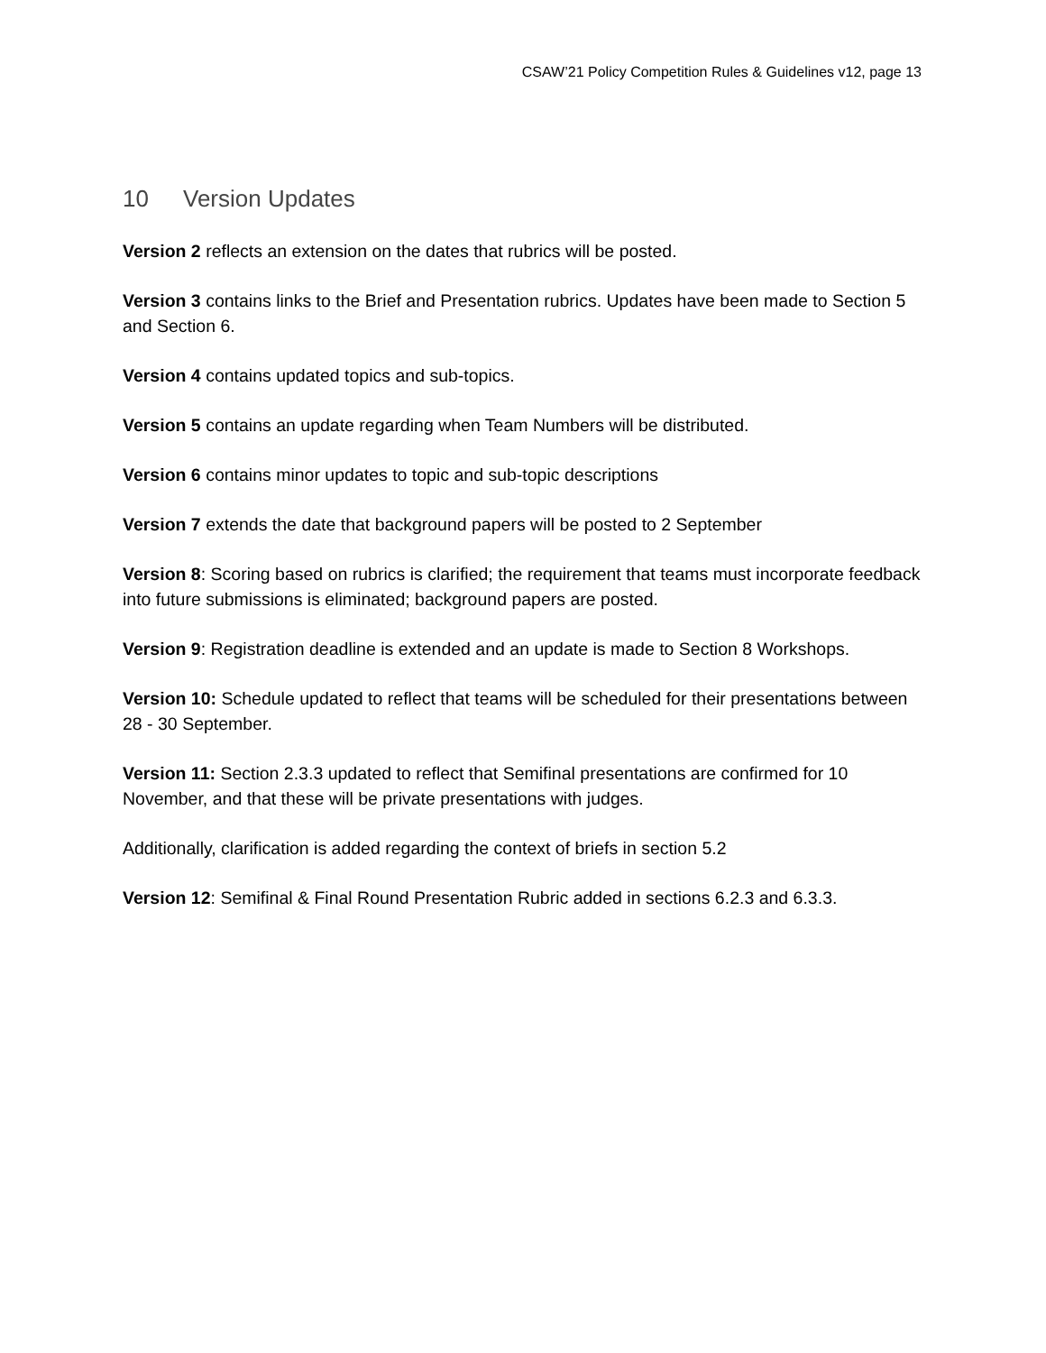CSAW’21 Policy Competition Rules & Guidelines v12, page 13
10 Version Updates
Version 2 reflects an extension on the dates that rubrics will be posted.
Version 3 contains links to the Brief and Presentation rubrics. Updates have been made to Section 5 and Section 6.
Version 4 contains updated topics and sub-topics.
Version 5 contains an update regarding when Team Numbers will be distributed.
Version 6 contains minor updates to topic and sub-topic descriptions
Version 7 extends the date that background papers will be posted to 2 September
Version 8: Scoring based on rubrics is clarified; the requirement that teams must incorporate feedback into future submissions is eliminated; background papers are posted.
Version 9: Registration deadline is extended and an update is made to Section 8 Workshops.
Version 10: Schedule updated to reflect that teams will be scheduled for their presentations between 28 - 30 September.
Version 11: Section 2.3.3 updated to reflect that Semifinal presentations are confirmed for 10 November, and that these will be private presentations with judges.
Additionally, clarification is added regarding the context of briefs in section 5.2
Version 12: Semifinal & Final Round Presentation Rubric added in sections 6.2.3 and 6.3.3.